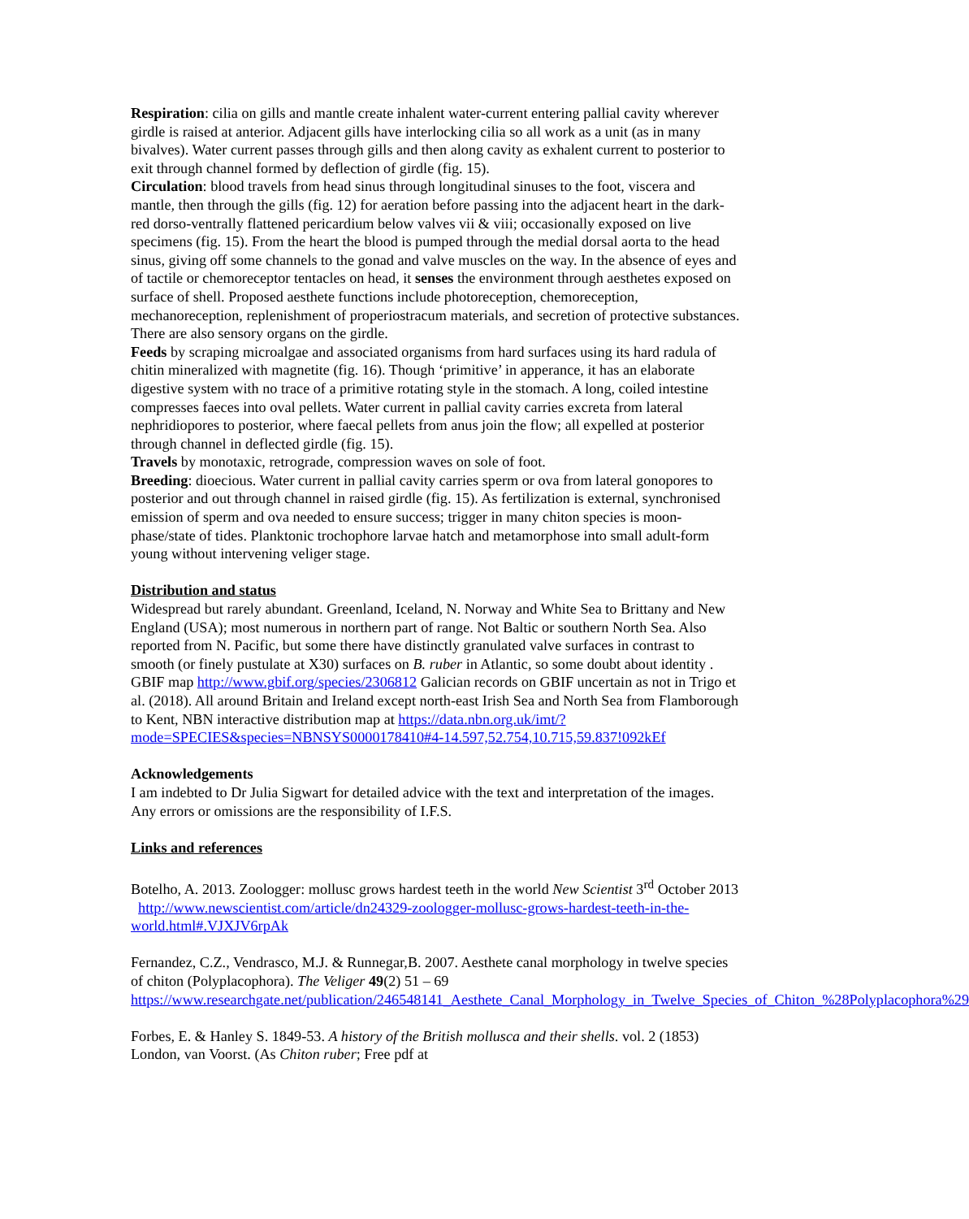Respiration: cilia on gills and mantle create inhalent water-current entering pallial cavity wherever girdle is raised at anterior. Adjacent gills have interlocking cilia so all work as a unit (as in many bivalves). Water current passes through gills and then along cavity as exhalent current to posterior to exit through channel formed by deflection of girdle (fig. 15).
Circulation: blood travels from head sinus through longitudinal sinuses to the foot, viscera and mantle, then through the gills (fig. 12) for aeration before passing into the adjacent heart in the dark-red dorso-ventrally flattened pericardium below valves vii & viii; occasionally exposed on live specimens (fig. 15). From the heart the blood is pumped through the medial dorsal aorta to the head sinus, giving off some channels to the gonad and valve muscles on the way. In the absence of eyes and of tactile or chemoreceptor tentacles on head, it senses the environment through aesthetes exposed on surface of shell. Proposed aesthete functions include photoreception, chemoreception, mechanoreception, replenishment of properiostracum materials, and secretion of protective substances. There are also sensory organs on the girdle.
Feeds by scraping microalgae and associated organisms from hard surfaces using its hard radula of chitin mineralized with magnetite (fig. 16). Though ‘primitive’ in apperance, it has an elaborate digestive system with no trace of a primitive rotating style in the stomach. A long, coiled intestine compresses faeces into oval pellets. Water current in pallial cavity carries excreta from lateral nephridiopores to posterior, where faecal pellets from anus join the flow; all expelled at posterior through channel in deflected girdle (fig. 15).
Travels by monotaxic, retrograde, compression waves on sole of foot.
Breeding: dioecious. Water current in pallial cavity carries sperm or ova from lateral gonopores to posterior and out through channel in raised girdle (fig. 15). As fertilization is external, synchronised emission of sperm and ova needed to ensure success; trigger in many chiton species is moon-phase/state of tides. Planktonic trochophore larvae hatch and metamorphose into small adult-form young without intervening veliger stage.
Distribution and status
Widespread but rarely abundant. Greenland, Iceland, N. Norway and White Sea to Brittany and New England (USA); most numerous in northern part of range. Not Baltic or southern North Sea. Also reported from N. Pacific, but some there have distinctly granulated valve surfaces in contrast to smooth (or finely pustulate at X30) surfaces on B. ruber in Atlantic, so some doubt about identity . GBIF map http://www.gbif.org/species/2306812 Galician records on GBIF uncertain as not in Trigo et al. (2018). All around Britain and Ireland except north-east Irish Sea and North Sea from Flamborough to Kent, NBN interactive distribution map at https://data.nbn.org.uk/imt/?mode=SPECIES&species=NBNSYS0000178410#4-14.597,52.754,10.715,59.837!092kEf
Acknowledgements
I am indebted to Dr Julia Sigwart for detailed advice with the text and interpretation of the images. Any errors or omissions are the responsibility of I.F.S.
Links and references
Botelho, A. 2013. Zoologger: mollusc grows hardest teeth in the world New Scientist 3<sup>rd</sup> October 2013 http://www.newscientist.com/article/dn24329-zoologger-mollusc-grows-hardest-teeth-in-the-world.html#.VJXJV6rpAk
Fernandez, C.Z., Vendrasco, M.J. & Runnegar,B. 2007. Aesthete canal morphology in twelve species of chiton (Polyplacophora). The Veliger 49(2) 51 – 69 https://www.researchgate.net/publication/246548141_Aesthete_Canal_Morphology_in_Twelve_Species_of_Chiton_%28Polyplacophora%29
Forbes, E. & Hanley S. 1849-53. A history of the British mollusca and their shells. vol. 2 (1853) London, van Voorst. (As Chiton ruber; Free pdf at